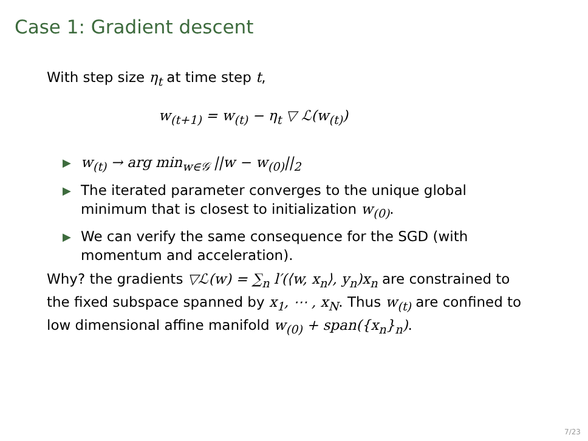Case 1: Gradient descent
With step size η<sub>t</sub> at time step t,
w<sub>(t+1)</sub> = w<sub>(t)</sub> − η<sub>t</sub> ▽ ℒ(w<sub>(t)</sub>)
▶ w<sub>(t)</sub> → arg min<sub>w∈𝒢</sub> ||w − w<sub>(0)</sub>||<sub>2</sub>
▶ The iterated parameter converges to the unique global minimum that is closest to initialization w<sub>(0)</sub>.
▶ We can verify the same consequence for the SGD (with momentum and acceleration).
Why? the gradients ▽ℒ(w) = ∑<sub>n</sub> l′(⟨w, x<sub>n</sub>⟩, y<sub>n</sub>)x<sub>n</sub> are constrained to the fixed subspace spanned by x<sub>1</sub>, ⋯ , x<sub>N</sub>. Thus w<sub>(t)</sub> are confined to low dimensional affine manifold w<sub>(0)</sub> + span({x<sub>n</sub>}<sub>n</sub>).
7/23